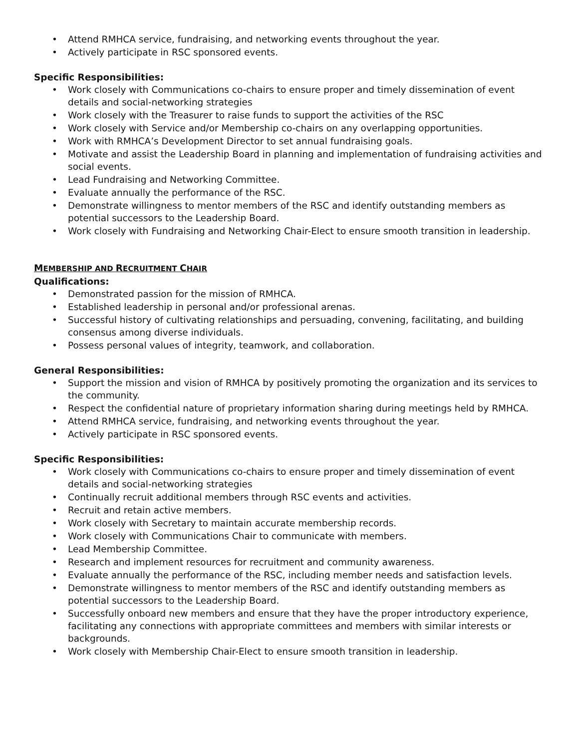• Attend RMHCA service, fundraising, and networking events throughout the year.
• Actively participate in RSC sponsored events.
Specific Responsibilities:
• Work closely with Communications co-chairs to ensure proper and timely dissemination of event details and social-networking strategies
• Work closely with the Treasurer to raise funds to support the activities of the RSC
• Work closely with Service and/or Membership co-chairs on any overlapping opportunities.
• Work with RMHCA’s Development Director to set annual fundraising goals.
• Motivate and assist the Leadership Board in planning and implementation of fundraising activities and social events.
• Lead Fundraising and Networking Committee.
• Evaluate annually the performance of the RSC.
• Demonstrate willingness to mentor members of the RSC and identify outstanding members as potential successors to the Leadership Board.
• Work closely with Fundraising and Networking Chair-Elect to ensure smooth transition in leadership.
MEMBERSHIP AND RECRUITMENT CHAIR
Qualifications:
• Demonstrated passion for the mission of RMHCA.
• Established leadership in personal and/or professional arenas.
• Successful history of cultivating relationships and persuading, convening, facilitating, and building consensus among diverse individuals.
• Possess personal values of integrity, teamwork, and collaboration.
General Responsibilities:
• Support the mission and vision of RMHCA by positively promoting the organization and its services to the community.
• Respect the confidential nature of proprietary information sharing during meetings held by RMHCA.
• Attend RMHCA service, fundraising, and networking events throughout the year.
• Actively participate in RSC sponsored events.
Specific Responsibilities:
• Work closely with Communications co-chairs to ensure proper and timely dissemination of event details and social-networking strategies
• Continually recruit additional members through RSC events and activities.
• Recruit and retain active members.
• Work closely with Secretary to maintain accurate membership records.
• Work closely with Communications Chair to communicate with members.
• Lead Membership Committee.
• Research and implement resources for recruitment and community awareness.
• Evaluate annually the performance of the RSC, including member needs and satisfaction levels.
• Demonstrate willingness to mentor members of the RSC and identify outstanding members as potential successors to the Leadership Board.
• Successfully onboard new members and ensure that they have the proper introductory experience, facilitating any connections with appropriate committees and members with similar interests or backgrounds.
• Work closely with Membership Chair-Elect to ensure smooth transition in leadership.